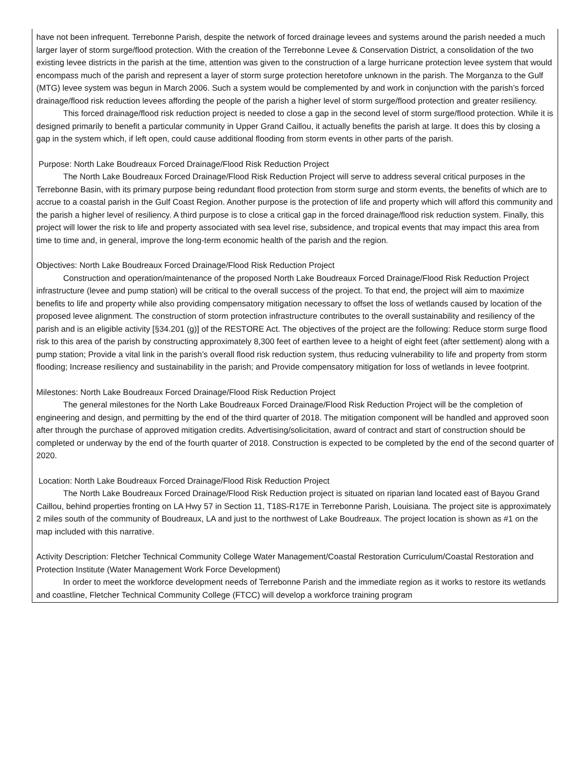have not been infrequent. Terrebonne Parish, despite the network of forced drainage levees and systems around the parish needed a much larger layer of storm surge/flood protection. With the creation of the Terrebonne Levee & Conservation District, a consolidation of the two existing levee districts in the parish at the time, attention was given to the construction of a large hurricane protection levee system that would encompass much of the parish and represent a layer of storm surge protection heretofore unknown in the parish. The Morganza to the Gulf (MTG) levee system was begun in March 2006. Such a system would be complemented by and work in conjunction with the parish’s forced drainage/flood risk reduction levees affording the people of the parish a higher level of storm surge/flood protection and greater resiliency.
This forced drainage/flood risk reduction project is needed to close a gap in the second level of storm surge/flood protection. While it is designed primarily to benefit a particular community in Upper Grand Caillou, it actually benefits the parish at large. It does this by closing a gap in the system which, if left open, could cause additional flooding from storm events in other parts of the parish.
Purpose: North Lake Boudreaux Forced Drainage/Flood Risk Reduction Project
The North Lake Boudreaux Forced Drainage/Flood Risk Reduction Project will serve to address several critical purposes in the Terrebonne Basin, with its primary purpose being redundant flood protection from storm surge and storm events, the benefits of which are to accrue to a coastal parish in the Gulf Coast Region. Another purpose is the protection of life and property which will afford this community and the parish a higher level of resiliency. A third purpose is to close a critical gap in the forced drainage/flood risk reduction system. Finally, this project will lower the risk to life and property associated with sea level rise, subsidence, and tropical events that may impact this area from time to time and, in general, improve the long-term economic health of the parish and the region.
Objectives: North Lake Boudreaux Forced Drainage/Flood Risk Reduction Project
Construction and operation/maintenance of the proposed North Lake Boudreaux Forced Drainage/Flood Risk Reduction Project infrastructure (levee and pump station) will be critical to the overall success of the project. To that end, the project will aim to maximize benefits to life and property while also providing compensatory mitigation necessary to offset the loss of wetlands caused by location of the proposed levee alignment. The construction of storm protection infrastructure contributes to the overall sustainability and resiliency of the parish and is an eligible activity [§34.201 (g)] of the RESTORE Act. The objectives of the project are the following: Reduce storm surge flood risk to this area of the parish by constructing approximately 8,300 feet of earthen levee to a height of eight feet (after settlement) along with a pump station; Provide a vital link in the parish’s overall flood risk reduction system, thus reducing vulnerability to life and property from storm flooding; Increase resiliency and sustainability in the parish; and Provide compensatory mitigation for loss of wetlands in levee footprint.
Milestones: North Lake Boudreaux Forced Drainage/Flood Risk Reduction Project
The general milestones for the North Lake Boudreaux Forced Drainage/Flood Risk Reduction Project will be the completion of engineering and design, and permitting by the end of the third quarter of 2018. The mitigation component will be handled and approved soon after through the purchase of approved mitigation credits. Advertising/solicitation, award of contract and start of construction should be completed or underway by the end of the fourth quarter of 2018. Construction is expected to be completed by the end of the second quarter of 2020.
Location: North Lake Boudreaux Forced Drainage/Flood Risk Reduction Project
The North Lake Boudreaux Forced Drainage/Flood Risk Reduction project is situated on riparian land located east of Bayou Grand Caillou, behind properties fronting on LA Hwy 57 in Section 11, T18S-R17E in Terrebonne Parish, Louisiana. The project site is approximately 2 miles south of the community of Boudreaux, LA and just to the northwest of Lake Boudreaux. The project location is shown as #1 on the map included with this narrative.
Activity Description: Fletcher Technical Community College Water Management/Coastal Restoration Curriculum/Coastal Restoration and Protection Institute (Water Management Work Force Development)
In order to meet the workforce development needs of Terrebonne Parish and the immediate region as it works to restore its wetlands and coastline, Fletcher Technical Community College (FTCC) will develop a workforce training program